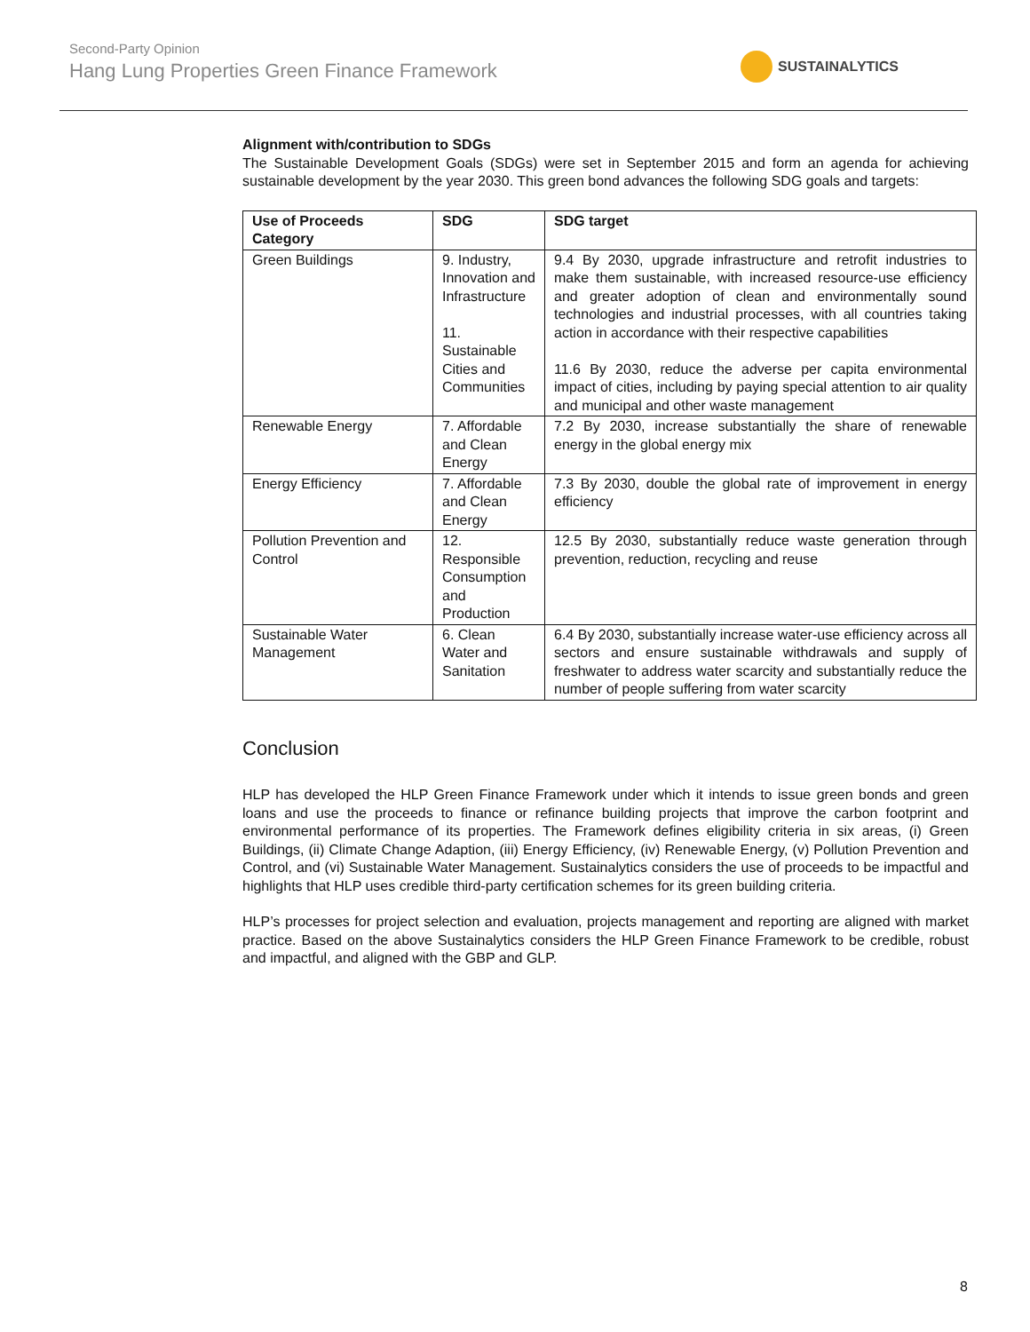Second-Party Opinion
Hang Lung Properties Green Finance Framework
SUSTAINALYTICS
Alignment with/contribution to SDGs
The Sustainable Development Goals (SDGs) were set in September 2015 and form an agenda for achieving sustainable development by the year 2030. This green bond advances the following SDG goals and targets:
| Use of Proceeds Category | SDG | SDG target |
| --- | --- | --- |
| Green Buildings | 9. Industry, Innovation and Infrastructure 11. Sustainable Cities and Communities | 9.4 By 2030, upgrade infrastructure and retrofit industries to make them sustainable, with increased resource-use efficiency and greater adoption of clean and environmentally sound technologies and industrial processes, with all countries taking action in accordance with their respective capabilities 11.6 By 2030, reduce the adverse per capita environmental impact of cities, including by paying special attention to air quality and municipal and other waste management |
| Renewable Energy | 7. Affordable and Clean Energy | 7.2 By 2030, increase substantially the share of renewable energy in the global energy mix |
| Energy Efficiency | 7. Affordable and Clean Energy | 7.3 By 2030, double the global rate of improvement in energy efficiency |
| Pollution Prevention and Control | 12. Responsible Consumption and Production | 12.5 By 2030, substantially reduce waste generation through prevention, reduction, recycling and reuse |
| Sustainable Water Management | 6. Clean Water and Sanitation | 6.4 By 2030, substantially increase water-use efficiency across all sectors and ensure sustainable withdrawals and supply of freshwater to address water scarcity and substantially reduce the number of people suffering from water scarcity |
Conclusion
HLP has developed the HLP Green Finance Framework under which it intends to issue green bonds and green loans and use the proceeds to finance or refinance building projects that improve the carbon footprint and environmental performance of its properties. The Framework defines eligibility criteria in six areas, (i) Green Buildings, (ii) Climate Change Adaption, (iii) Energy Efficiency, (iv) Renewable Energy, (v) Pollution Prevention and Control, and (vi) Sustainable Water Management. Sustainalytics considers the use of proceeds to be impactful and highlights that HLP uses credible third-party certification schemes for its green building criteria.
HLP’s processes for project selection and evaluation, projects management and reporting are aligned with market practice. Based on the above Sustainalytics considers the HLP Green Finance Framework to be credible, robust and impactful, and aligned with the GBP and GLP.
8